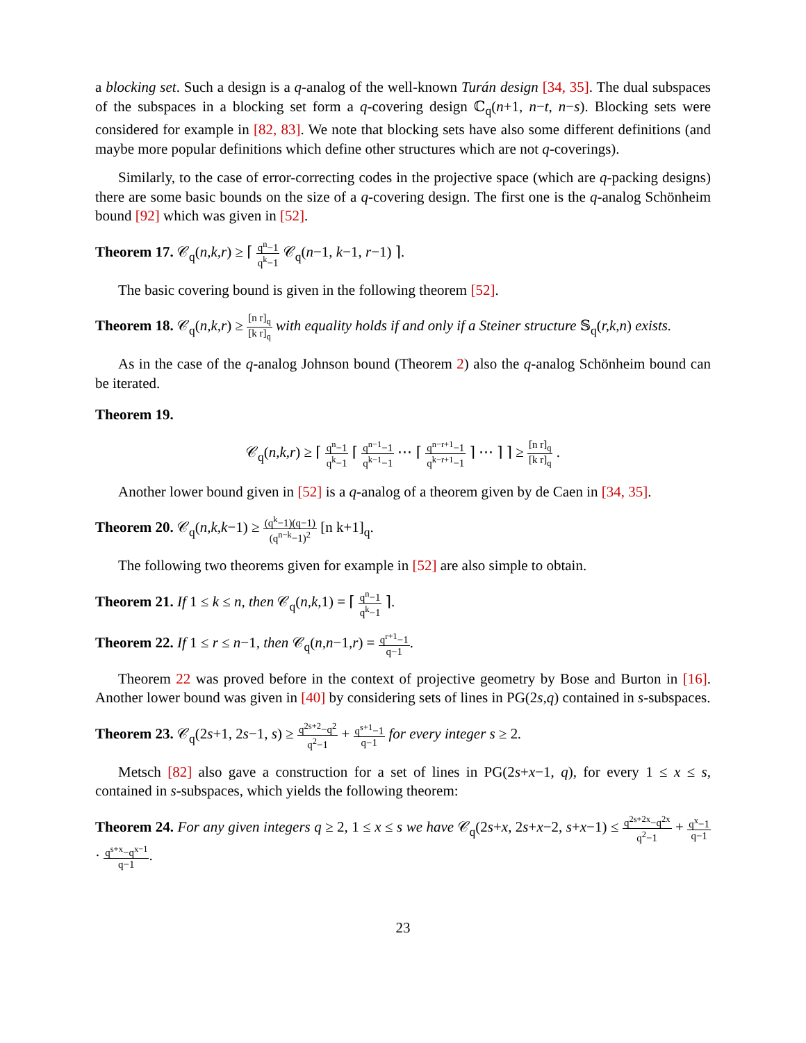a blocking set. Such a design is a q-analog of the well-known Turán design [34, 35]. The dual subspaces of the subspaces in a blocking set form a q-covering design ℂ<sub>q</sub>(n+1, n−t, n−s). Blocking sets were considered for example in [82, 83]. We note that blocking sets have also some different definitions (and maybe more popular definitions which define other structures which are not q-coverings).
Similarly, to the case of error-correcting codes in the projective space (which are q-packing designs) there are some basic bounds on the size of a q-covering design. The first one is the q-analog Schönheim bound [92] which was given in [52].
Theorem 17. 𝒞<sub>q</sub>(n,k,r) ≥ ⌈ q<sup>n</sup>−1 q<sup>k</sup>−1 𝒞<sub>q</sub>(n−1, k−1, r−1) ⌉.
The basic covering bound is given in the following theorem [52].
Theorem 18. 𝒞<sub>q</sub>(n,k,r) ≥ [n r]<sub>q</sub> [k r]<sub>q</sub> with equality holds if and only if a Steiner structure 𝕊<sub>q</sub>(r,k,n) exists.
As in the case of the q-analog Johnson bound (Theorem 2) also the q-analog Schönheim bound can be iterated.
Theorem 19.
𝒞<sub>q</sub>(n,k,r) ≥ ⌈ q<sup>n</sup>−1 q<sup>k</sup>−1 ⌈ q<sup>n−1</sup>−1 q<sup>k−1</sup>−1 ⋯ ⌈ q<sup>n−r+1</sup>−1 q<sup>k−r+1</sup>−1 ⌉ ⋯ ⌉ ⌉ ≥ [n r]<sub>q</sub> [k r]<sub>q</sub> .
Another lower bound given in [52] is a q-analog of a theorem given by de Caen in [34, 35].
Theorem 20. 𝒞<sub>q</sub>(n,k,k−1) ≥ (q<sup>k</sup>−1)(q−1) (q<sup>n−k</sup>−1)<sup>2</sup> [n k+1]<sub>q</sub>.
The following two theorems given for example in [52] are also simple to obtain.
Theorem 21. If 1 ≤ k ≤ n, then 𝒞<sub>q</sub>(n,k,1) = ⌈ q<sup>n</sup>−1 q<sup>k</sup>−1 ⌉.
Theorem 22. If 1 ≤ r ≤ n−1, then 𝒞<sub>q</sub>(n,n−1,r) = q<sup>r+1</sup>−1 q−1.
Theorem 22 was proved before in the context of projective geometry by Bose and Burton in [16]. Another lower bound was given in [40] by considering sets of lines in PG(2s,q) contained in s-subspaces.
Theorem 23. 𝒞<sub>q</sub>(2s+1, 2s−1, s) ≥ q<sup>2s+2</sup>−q<sup>2</sup> q<sup>2</sup>−1 + q<sup>s+1</sup>−1 q−1 for every integer s ≥ 2.
Metsch [82] also gave a construction for a set of lines in PG(2s+x−1, q), for every 1 ≤ x ≤ s, contained in s-subspaces, which yields the following theorem:
Theorem 24. For any given integers q ≥ 2, 1 ≤ x ≤ s we have 𝒞<sub>q</sub>(2s+x, 2s+x−2, s+x−1) ≤ q<sup>2s+2x</sup>−q<sup>2x</sup> q<sup>2</sup>−1 + q<sup>x</sup>−1 q−1 · q<sup>s+x</sup>−q<sup>x−1</sup> q−1.
23